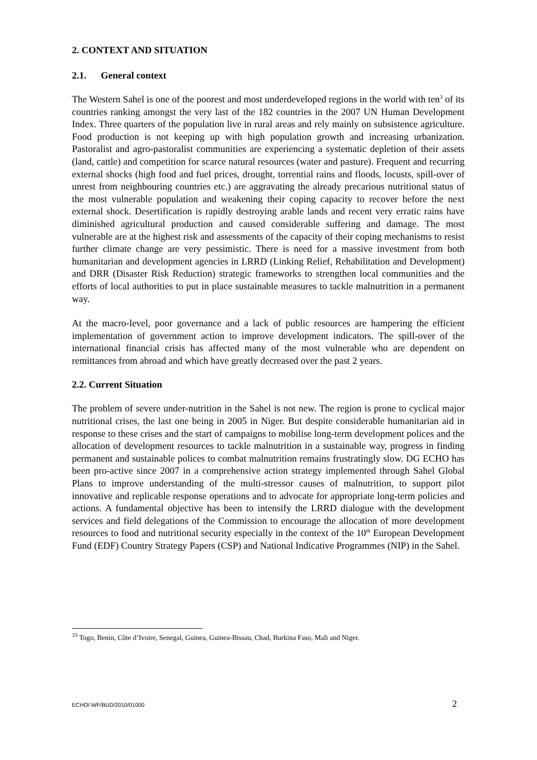2. CONTEXT AND SITUATION
2.1. General context
The Western Sahel is one of the poorest and most underdeveloped regions in the world with ten<sup>3</sup> of its countries ranking amongst the very last of the 182 countries in the 2007 UN Human Development Index. Three quarters of the population live in rural areas and rely mainly on subsistence agriculture. Food production is not keeping up with high population growth and increasing urbanization. Pastoralist and agro-pastoralist communities are experiencing a systematic depletion of their assets (land, cattle) and competition for scarce natural resources (water and pasture). Frequent and recurring external shocks (high food and fuel prices, drought, torrential rains and floods, locusts, spill-over of unrest from neighbouring countries etc.) are aggravating the already precarious nutritional status of the most vulnerable population and weakening their coping capacity to recover before the next external shock. Desertification is rapidly destroying arable lands and recent very erratic rains have diminished agricultural production and caused considerable suffering and damage. The most vulnerable are at the highest risk and assessments of the capacity of their coping mechanisms to resist further climate change are very pessimistic. There is need for a massive investment from both humanitarian and development agencies in LRRD (Linking Relief, Rehabilitation and Development) and DRR (Disaster Risk Reduction) strategic frameworks to strengthen local communities and the efforts of local authorities to put in place sustainable measures to tackle malnutrition in a permanent way.
At the macro-level, poor governance and a lack of public resources are hampering the efficient implementation of government action to improve development indicators. The spill-over of the international financial crisis has affected many of the most vulnerable who are dependent on remittances from abroad and which have greatly decreased over the past 2 years.
2.2. Current Situation
The problem of severe under-nutrition in the Sahel is not new. The region is prone to cyclical major nutritional crises, the last one being in 2005 in Niger. But despite considerable humanitarian aid in response to these crises and the start of campaigns to mobilise long-term development polices and the allocation of development resources to tackle malnutrition in a sustainable way, progress in finding permanent and sustainable polices to combat malnutrition remains frustratingly slow. DG ECHO has been pro-active since 2007 in a comprehensive action strategy implemented through Sahel Global Plans to improve understanding of the multi-stressor causes of malnutrition, to support pilot innovative and replicable response operations and to advocate for appropriate long-term policies and actions. A fundamental objective has been to intensify the LRRD dialogue with the development services and field delegations of the Commission to encourage the allocation of more development resources to food and nutritional security especially in the context of the 10<sup>th</sup> European Development Fund (EDF) Country Strategy Papers (CSP) and National Indicative Programmes (NIP) in the Sahel.
<sup>33</sup> Togo, Benin, Côte d’Ivoire, Senegal, Guinea, Guinea-Bissau, Chad, Burkina Faso, Mali and Niger.
ECHO/-WF/BUD/2010/01000 2